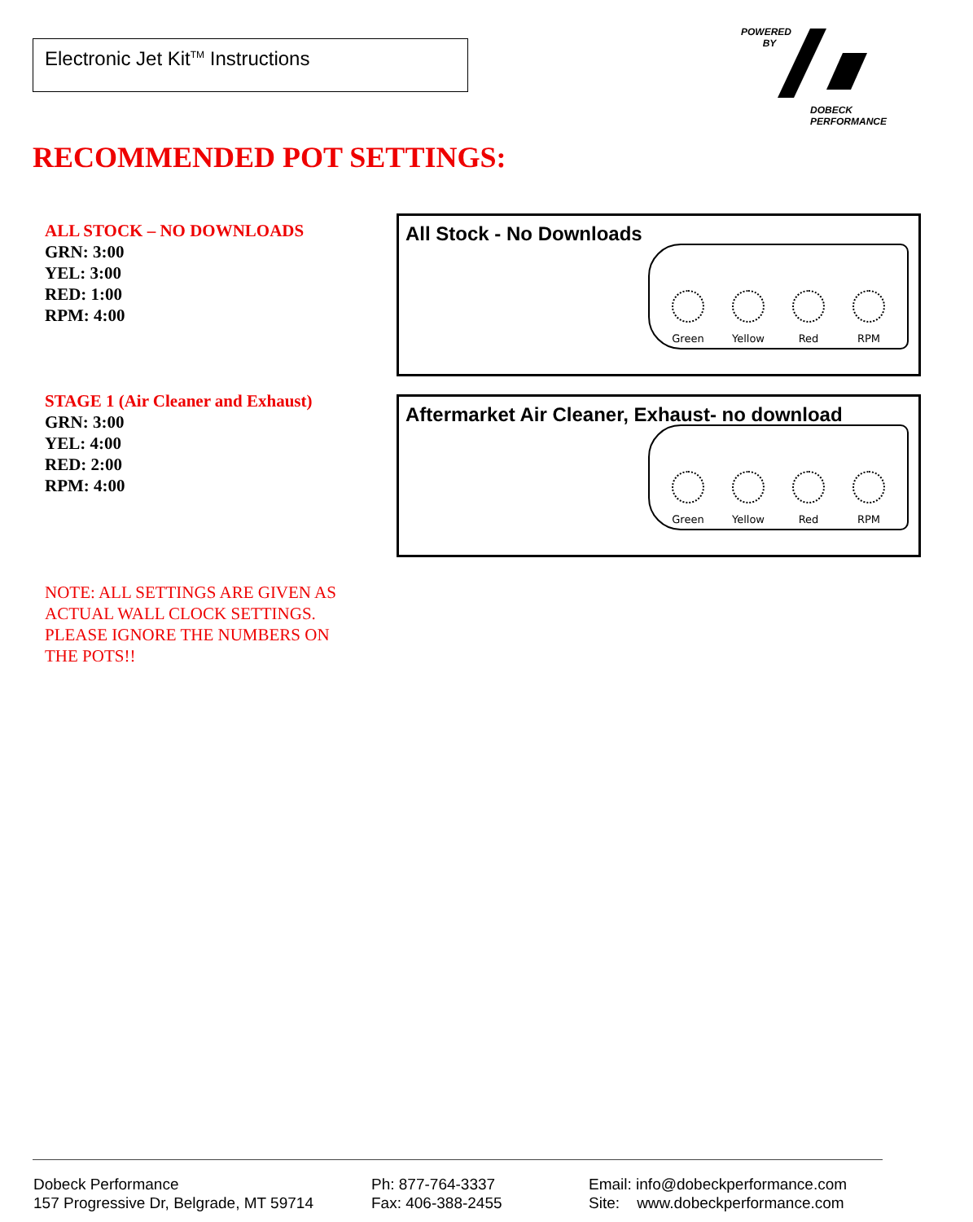Electronic Jet Kit<sup>TM</sup> Instructions
POWERED
BY
DOBECK
PERFORMANCE
RECOMMENDED POT SETTINGS:
ALL STOCK – NO DOWNLOADS
GRN: 3:00
YEL: 3:00
RED: 1:00
RPM: 4:00
STAGE 1 (Air Cleaner and Exhaust)
GRN: 3:00
YEL: 4:00
RED: 2:00
RPM: 4:00
NOTE: ALL SETTINGS ARE GIVEN AS ACTUAL WALL CLOCK SETTINGS. PLEASE IGNORE THE NUMBERS ON THE POTS!!
All Stock - No Downloads
Green
Yellow
Red
RPM
Aftermarket Air Cleaner, Exhaust- no download
Green
Yellow
Red
RPM
Dobeck Performance
157 Progressive Dr, Belgrade, MT 59714
Ph: 877-764-3337
Fax: 406-388-2455
Email: info@dobeckperformance.com
Site: www.dobeckperformance.com